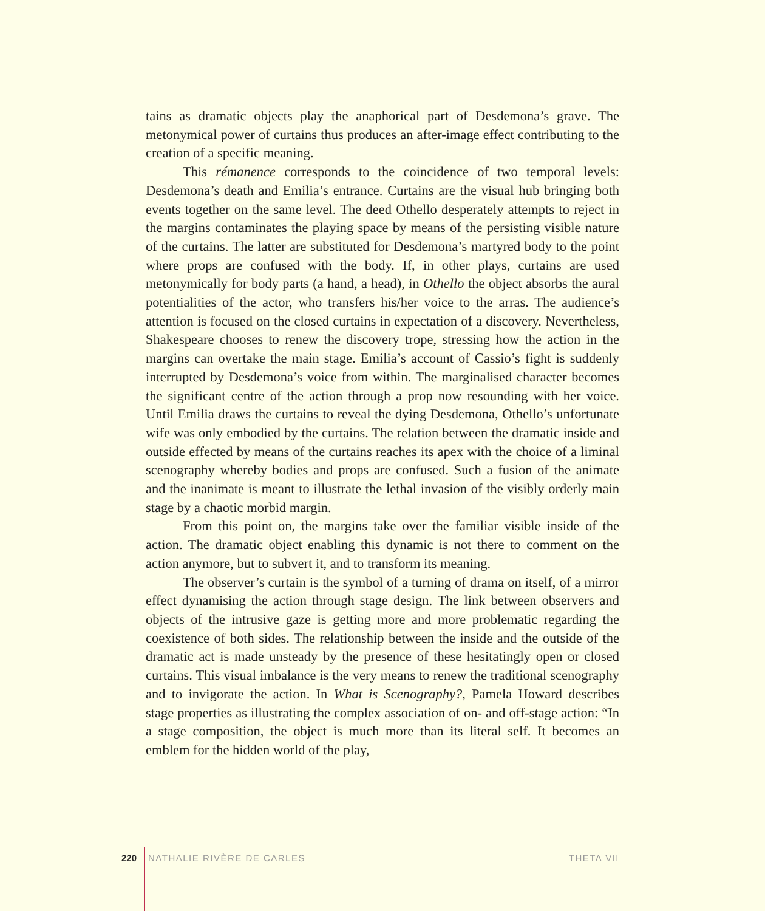tains as dramatic objects play the anaphorical part of Desdemona’s grave. The metonymical power of curtains thus produces an after-image effect contributing to the creation of a specific meaning.
This rémanence corresponds to the coincidence of two temporal levels: Desdemona’s death and Emilia’s entrance. Curtains are the visual hub bringing both events together on the same level. The deed Othello desperately attempts to reject in the margins contaminates the playing space by means of the persisting visible nature of the curtains. The latter are substituted for Desdemona’s martyred body to the point where props are confused with the body. If, in other plays, curtains are used metonymically for body parts (a hand, a head), in Othello the object absorbs the aural potentialities of the actor, who transfers his/her voice to the arras. The audience’s attention is focused on the closed curtains in expectation of a discovery. Nevertheless, Shakespeare chooses to renew the discovery trope, stressing how the action in the margins can overtake the main stage. Emilia’s account of Cassio’s fight is suddenly interrupted by Desdemona’s voice from within. The marginalised character becomes the significant centre of the action through a prop now resounding with her voice. Until Emilia draws the curtains to reveal the dying Desdemona, Othello’s unfortunate wife was only embodied by the curtains. The relation between the dramatic inside and outside effected by means of the curtains reaches its apex with the choice of a liminal scenography whereby bodies and props are confused. Such a fusion of the animate and the inanimate is meant to illustrate the lethal invasion of the visibly orderly main stage by a chaotic morbid margin.
From this point on, the margins take over the familiar visible inside of the action. The dramatic object enabling this dynamic is not there to comment on the action anymore, but to subvert it, and to transform its meaning.
The observer’s curtain is the symbol of a turning of drama on itself, of a mirror effect dynamising the action through stage design. The link between observers and objects of the intrusive gaze is getting more and more problematic regarding the coexistence of both sides. The relationship between the inside and the outside of the dramatic act is made unsteady by the presence of these hesitatingly open or closed curtains. This visual imbalance is the very means to renew the traditional scenography and to invigorate the action. In What is Scenography?, Pamela Howard describes stage properties as illustrating the complex association of on- and off-stage action: “In a stage composition, the object is much more than its literal self. It becomes an emblem for the hidden world of the play,
220 NATHALIE RIVÈRE DE CARLES THETA VII